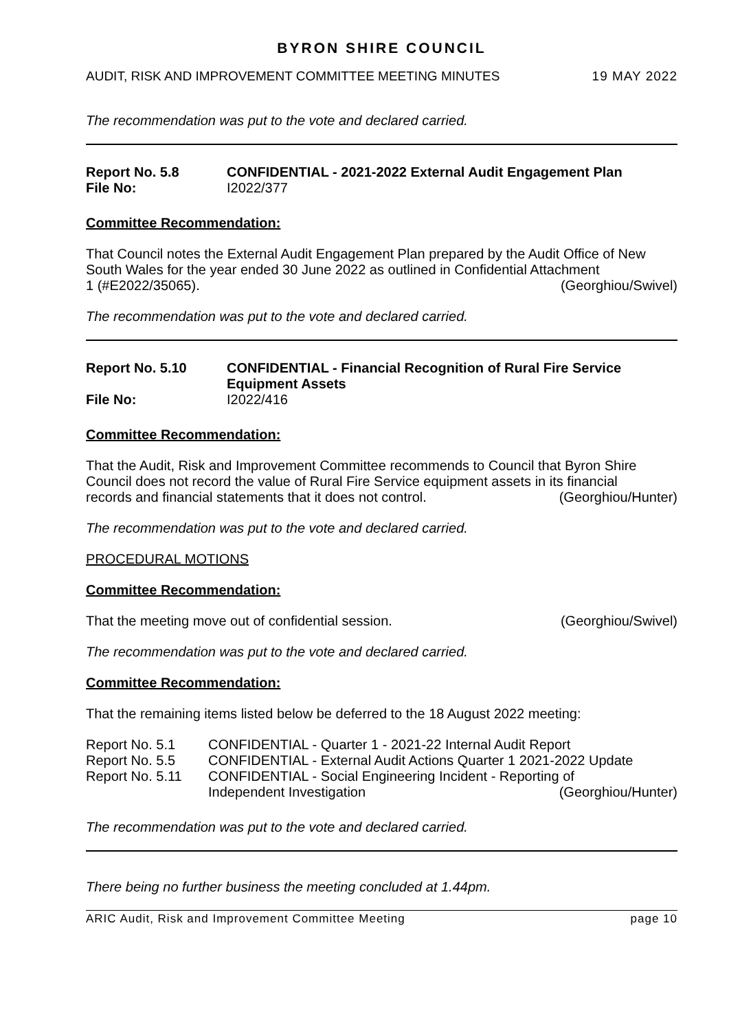BYRON SHIRE COUNCIL
AUDIT, RISK AND IMPROVEMENT COMMITTEE MEETING MINUTES 19 MAY 2022
The recommendation was put to the vote and declared carried.
Report No. 5.8
CONFIDENTIAL - 2021-2022 External Audit Engagement Plan
File No:
I2022/377
Committee Recommendation:
That Council notes the External Audit Engagement Plan prepared by the Audit Office of New South Wales for the year ended 30 June 2022 as outlined in Confidential Attachment
1 (#E2022/35065). (Georghiou/Swivel)
The recommendation was put to the vote and declared carried.
Report No. 5.10
CONFIDENTIAL - Financial Recognition of Rural Fire Service Equipment Assets
File No:
I2022/416
Committee Recommendation:
That the Audit, Risk and Improvement Committee recommends to Council that Byron Shire Council does not record the value of Rural Fire Service equipment assets in its financial
records and financial statements that it does not control. (Georghiou/Hunter)
The recommendation was put to the vote and declared carried.
PROCEDURAL MOTIONS
Committee Recommendation:
That the meeting move out of confidential session. (Georghiou/Swivel)
The recommendation was put to the vote and declared carried.
Committee Recommendation:
That the remaining items listed below be deferred to the 18 August 2022 meeting:
Report No. 5.1
CONFIDENTIAL - Quarter 1 - 2021-22 Internal Audit Report
Report No. 5.5
CONFIDENTIAL - External Audit Actions Quarter 1 2021-2022 Update
Report No. 5.11
CONFIDENTIAL - Social Engineering Incident - Reporting of
Independent Investigation (Georghiou/Hunter)
The recommendation was put to the vote and declared carried.
There being no further business the meeting concluded at 1.44pm.
ARIC Audit, Risk and Improvement Committee Meeting page 10